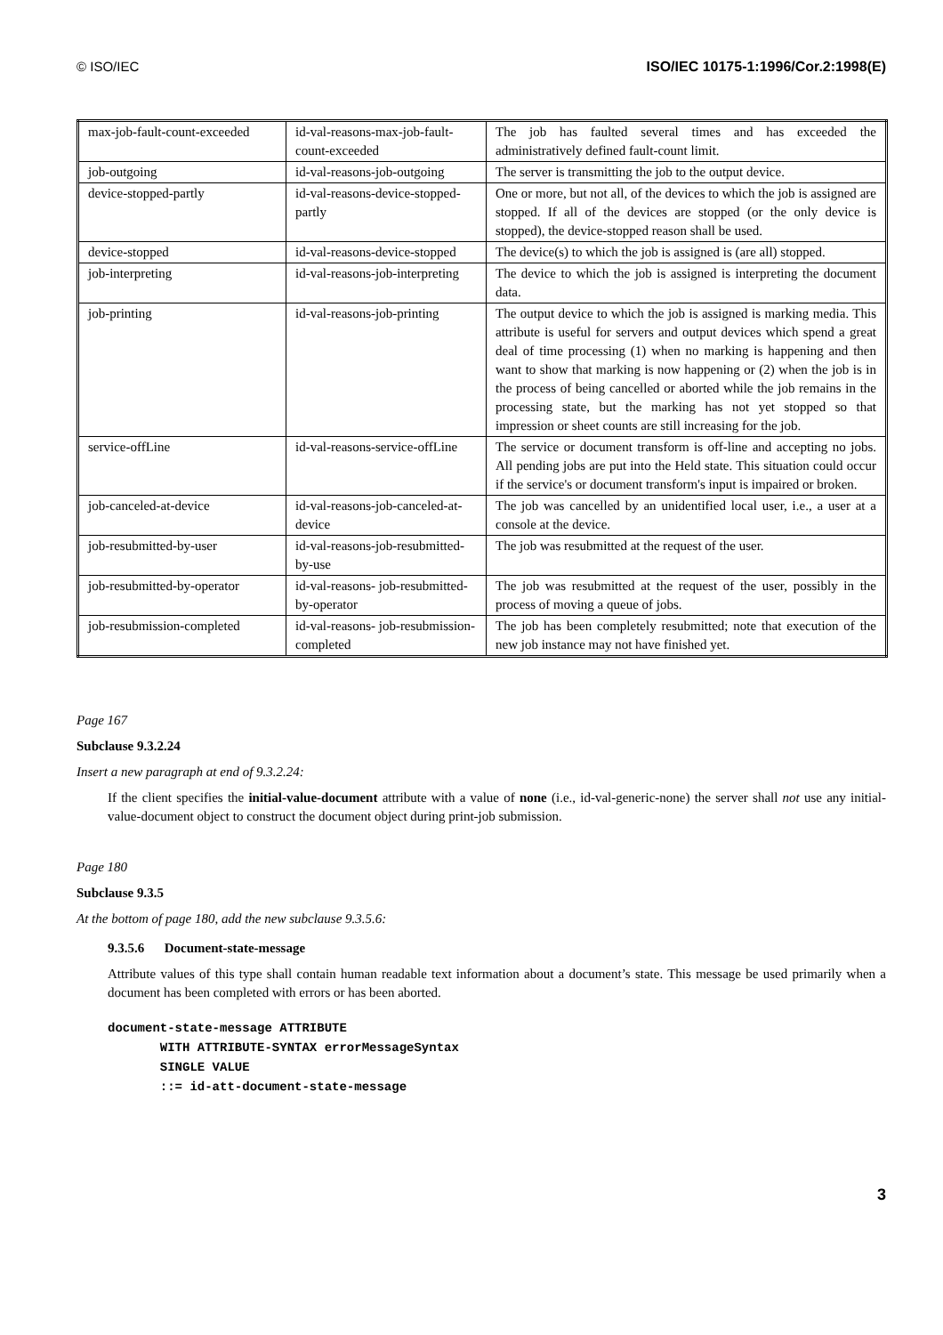© ISO/IEC ISO/IEC 10175-1:1996/Cor.2:1998(E)
| max-job-fault-count-exceeded | id-val-reasons-max-job-fault-count-exceeded | The job has faulted several times and has exceeded the administratively defined fault-count limit. |
| job-outgoing | id-val-reasons-job-outgoing | The server is transmitting the job to the output device. |
| device-stopped-partly | id-val-reasons-device-stopped-partly | One or more, but not all, of the devices to which the job is assigned are stopped. If all of the devices are stopped (or the only device is stopped), the device-stopped reason shall be used. |
| device-stopped | id-val-reasons-device-stopped | The device(s) to which the job is assigned is (are all) stopped. |
| job-interpreting | id-val-reasons-job-interpreting | The device to which the job is assigned is interpreting the document data. |
| job-printing | id-val-reasons-job-printing | The output device to which the job is assigned is marking media. This attribute is useful for servers and output devices which spend a great deal of time processing (1) when no marking is happening and then want to show that marking is now happening or (2) when the job is in the process of being cancelled or aborted while the job remains in the processing state, but the marking has not yet stopped so that impression or sheet counts are still increasing for the job. |
| service-offLine | id-val-reasons-service-offLine | The service or document transform is off-line and accepting no jobs. All pending jobs are put into the Held state. This situation could occur if the service's or document transform's input is impaired or broken. |
| job-canceled-at-device | id-val-reasons-job-canceled-at-device | The job was cancelled by an unidentified local user, i.e., a user at a console at the device. |
| job-resubmitted-by-user | id-val-reasons-job-resubmitted-by-use | The job was resubmitted at the request of the user. |
| job-resubmitted-by-operator | id-val-reasons- job-resubmitted-by-operator | The job was resubmitted at the request of the user, possibly in the process of moving a queue of jobs. |
| job-resubmission-completed | id-val-reasons- job-resubmission-completed | The job has been completely resubmitted; note that execution of the new job instance may not have finished yet. |
Page 167
Subclause 9.3.2.24
Insert a new paragraph at end of 9.3.2.24:
If the client specifies the initial-value-document attribute with a value of none (i.e., id-val-generic-none) the server shall not use any initial-value-document object to construct the document object during print-job submission.
Page 180
Subclause 9.3.5
At the bottom of page 180, add the new subclause 9.3.5.6:
9.3.5.6 Document-state-message
Attribute values of this type shall contain human readable text information about a document’s state. This message be used primarily when a document has been completed with errors or has been aborted.
document-state-message ATTRIBUTE
       WITH ATTRIBUTE-SYNTAX errorMessageSyntax
       SINGLE VALUE
       ::= id-att-document-state-message
3